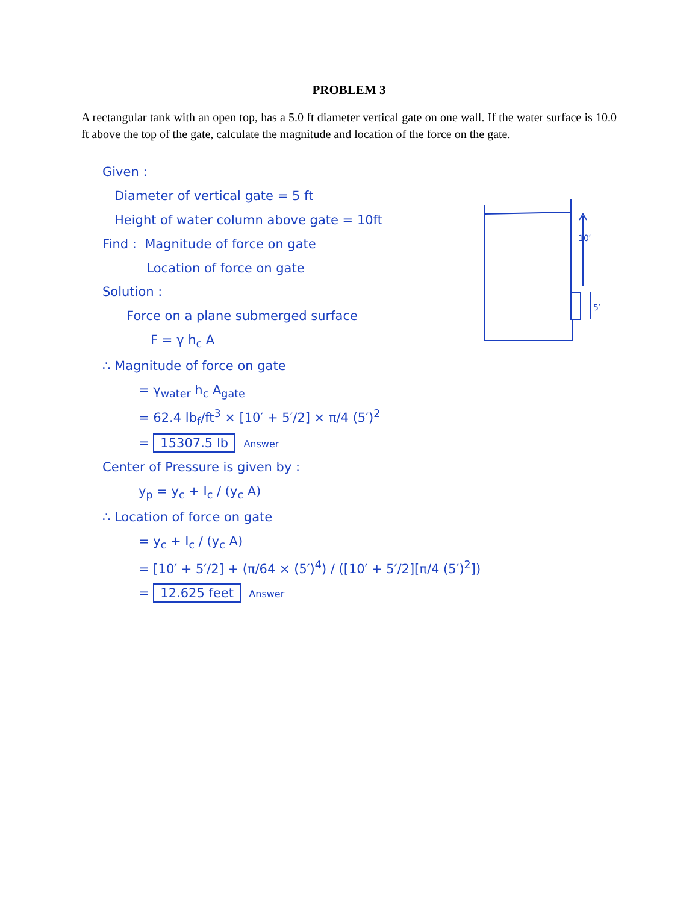PROBLEM 3
A rectangular tank with an open top, has a 5.0 ft diameter vertical gate on one wall. If the water surface is 10.0 ft above the top of the gate, calculate the magnitude and location of the force on the gate.
10′
5′
Given :
Diameter of vertical gate = 5 ft
Height of water column above gate = 10ft
Find : Magnitude of force on gate
Location of force on gate
Solution :
Force on a plane submerged surface
F = γ h<sub>c</sub> A
∴ Magnitude of force on gate
= γ<sub>water</sub> h<sub>c</sub> A<sub>gate</sub>
= 62.4 lb<sub>f</sub>/ft<sup>3</sup> × [10′ + 5′/2] × π/4 (5′)<sup>2</sup>
= 15307.5 lb Answer
Center of Pressure is given by :
y<sub>p</sub> = y<sub>c</sub> + I<sub>c</sub> / (y<sub>c</sub> A)
∴ Location of force on gate
= y<sub>c</sub> + I<sub>c</sub> / (y<sub>c</sub> A)
= [10′ + 5′/2] + (π/64 × (5′)<sup>4</sup>) / ([10′ + 5′/2][π/4 (5′)<sup>2</sup>])
= 12.625 feet Answer